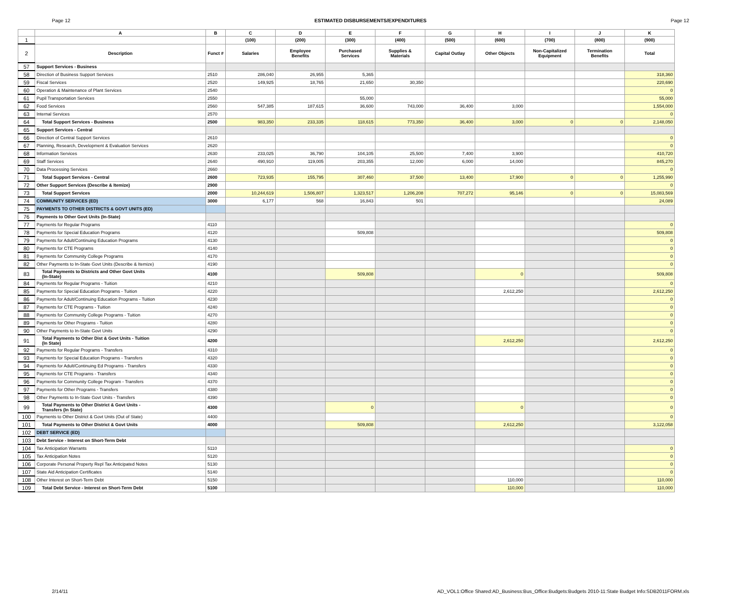Page 12 ESTIMATED DISBURSEMENTS/EXPENDITURES Page 12
| | A | B | C | D | E | F | G | H | I | J | K |
| --- | --- | --- | --- | --- | --- | --- | --- | --- | --- | --- | --- |
| 1 | | | (100) | (200) | (300) | (400) | (500) | (600) | (700) | (800) | (900) |
| 2 | Description | Funct # | Salaries | Employee Benefits | Purchased Services | Supplies & Materials | Capital Outlay | Other Objects | Non-Capitalized Equipment | Termination Benefits | Total |
| 57 | Support Services - Business | | | | | | | | | | |
| 58 | Direction of Business Support Services | 2510 | 286,040 | 26,955 | 5,365 | | | | | | 318,360 |
| 59 | Fiscal Services | 2520 | 149,925 | 18,765 | 21,650 | 30,350 | | | | | 220,690 |
| 60 | Operation & Maintenance of Plant Services | 2540 | | | | | | | | | 0 |
| 61 | Pupil Transportation Services | 2550 | | | 55,000 | | | | | | 55,000 |
| 62 | Food Services | 2560 | 547,385 | 187,615 | 36,600 | 743,000 | 36,400 | 3,000 | | | 1,554,000 |
| 63 | Internal Services | 2570 | | | | | | | | | 0 |
| 64 | Total Support Services - Business | 2500 | 983,350 | 233,335 | 118,615 | 773,350 | 36,400 | 3,000 | 0 | 0 | 2,148,050 |
| 65 | Support Services - Central | | | | | | | | | | |
| 66 | Direction of Central Support Services | 2610 | | | | | | | | | 0 |
| 67 | Planning, Research, Development & Evaluation Services | 2620 | | | | | | | | | 0 |
| 68 | Information Services | 2630 | 233,025 | 36,790 | 104,105 | 25,500 | 7,400 | 3,900 | | | 410,720 |
| 69 | Staff Services | 2640 | 490,910 | 119,005 | 203,355 | 12,000 | 6,000 | 14,000 | | | 845,270 |
| 70 | Data Processing Services | 2660 | | | | | | | | | 0 |
| 71 | Total Support Services - Central | 2600 | 723,935 | 155,795 | 307,460 | 37,500 | 13,400 | 17,900 | 0 | 0 | 1,255,990 |
| 72 | Other Support Services (Describe & Itemize) | 2900 | | | | | | | | | 0 |
| 73 | Total Support Services | 2000 | 10,244,619 | 1,506,807 | 1,323,517 | 1,206,208 | 707,272 | 95,146 | 0 | 0 | 15,083,569 |
| 74 | COMMUNITY SERVICES (ED) | 3000 | 6,177 | 568 | 16,843 | 501 | | | | | 24,089 |
| 75 | PAYMENTS TO OTHER DISTRICTS & GOVT UNITS (ED) | | | | | | | | | | |
| 76 | Payments to Other Govt Units (In-State) | | | | | | | | | | |
| 77 | Payments for Regular Programs | 4110 | | | | | | | | | 0 |
| 78 | Payments for Special Education Programs | 4120 | | | 509,808 | | | | | | 509,808 |
| 79 | Payments for Adult/Continuing Education Programs | 4130 | | | | | | | | | 0 |
| 80 | Payments for CTE Programs | 4140 | | | | | | | | | 0 |
| 81 | Payments for Community College Programs | 4170 | | | | | | | | | 0 |
| 82 | Other Payments to In-State Govt Units (Describe & Itemize) | 4190 | | | | | | | | | 0 |
| 83 | Total Payments to Districts and Other Govt Units (In-State) | 4100 | | | 509,808 | | | 0 | | | 509,808 |
| 84 | Payments for Regular Programs - Tuition | 4210 | | | | | | | | | 0 |
| 85 | Payments for Special Education Programs - Tuition | 4220 | | | | | | 2,612,250 | | | 2,612,250 |
| 86 | Payments for Adult/Continuing Education Programs - Tuition | 4230 | | | | | | | | | 0 |
| 87 | Payments for CTE Programs - Tuition | 4240 | | | | | | | | | 0 |
| 88 | Payments for Community College Programs - Tuition | 4270 | | | | | | | | | 0 |
| 89 | Payments for Other Programs - Tuition | 4280 | | | | | | | | | 0 |
| 90 | Other Payments to In-State Govt Units | 4290 | | | | | | | | | 0 |
| 91 | Total Payments to Other Dist & Govt Units - Tuition (In State) | 4200 | | | | | | 2,612,250 | | | 2,612,250 |
| 92 | Payments for Regular Programs - Transfers | 4310 | | | | | | | | | 0 |
| 93 | Payments for Special Education Programs - Transfers | 4320 | | | | | | | | | 0 |
| 94 | Payments for Adult/Continuing Ed Programs - Transfers | 4330 | | | | | | | | | 0 |
| 95 | Payments for CTE Programs - Transfers | 4340 | | | | | | | | | 0 |
| 96 | Payments for Community College Program - Transfers | 4370 | | | | | | | | | 0 |
| 97 | Payments for Other Programs - Transfers | 4380 | | | | | | | | | 0 |
| 98 | Other Payments to In-State Govt Units - Transfers | 4390 | | | | | | | | | 0 |
| 99 | Total Payments to Other District & Govt Units - Transfers (In State) | 4300 | | | 0 | | | 0 | | | 0 |
| 100 | Payments to Other District & Govt Units (Out of State) | 4400 | | | | | | | | | 0 |
| 101 | Total Payments to Other District & Govt Units | 4000 | | | 509,808 | | | 2,612,250 | | | 3,122,058 |
| 102 | DEBT SERVICE (ED) | | | | | | | | | | |
| 103 | Debt Service - Interest on Short-Term Debt | | | | | | | | | | |
| 104 | Tax Anticipation Warrants | 5110 | | | | | | | | | 0 |
| 105 | Tax Anticipation Notes | 5120 | | | | | | | | | 0 |
| 106 | Corporate Personal Property Repl Tax Anticipated Notes | 5130 | | | | | | | | | 0 |
| 107 | State Aid Anticipation Certificates | 5140 | | | | | | | | | 0 |
| 108 | Other Interest on Short-Term Debt | 5150 | | | | | | 110,000 | | | 110,000 |
| 109 | Total Debt Service - Interest on Short-Term Debt | 5100 | | | | | | 110,000 | | | 110,000 |
2/14/11 AD_VOL1:Office Shared:AD_Business:Bus_Office:Budgets:Budgets 2010-11:State Budget Info:SDB2011FORM.xls